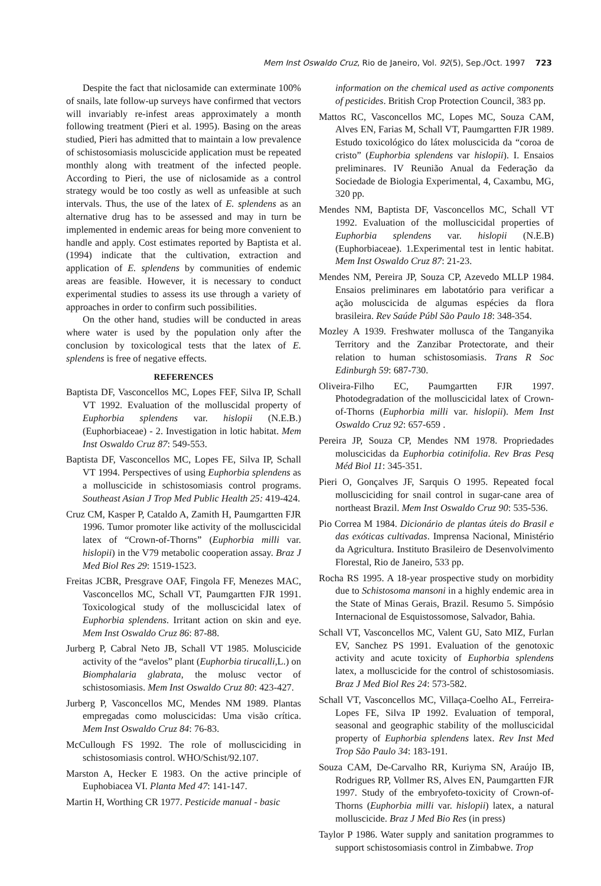Mem Inst Oswaldo Cruz, Rio de Janeiro, Vol. 92(5), Sep./Oct. 1997 723
Despite the fact that niclosamide can exterminate 100% of snails, late follow-up surveys have confirmed that vectors will invariably re-infest areas approximately a month following treatment (Pieri et al. 1995). Basing on the areas studied, Pieri has admitted that to maintain a low prevalence of schistosomiasis moluscicide application must be repeated monthly along with treatment of the infected people. According to Pieri, the use of niclosamide as a control strategy would be too costly as well as unfeasible at such intervals. Thus, the use of the latex of E. splendens as an alternative drug has to be assessed and may in turn be implemented in endemic areas for being more convenient to handle and apply. Cost estimates reported by Baptista et al. (1994) indicate that the cultivation, extraction and application of E. splendens by communities of endemic areas are feasible. However, it is necessary to conduct experimental studies to assess its use through a variety of approaches in order to confirm such possibilities.
On the other hand, studies will be conducted in areas where water is used by the population only after the conclusion by toxicological tests that the latex of E. splendens is free of negative effects.
REFERENCES
Baptista DF, Vasconcellos MC, Lopes FEF, Silva IP, Schall VT 1992. Evaluation of the molluscidal property of Euphorbia splendens var. hislopii (N.E.B.) (Euphorbiaceae) - 2. Investigation in lotic habitat. Mem Inst Oswaldo Cruz 87: 549-553.
Baptista DF, Vasconcellos MC, Lopes FE, Silva IP, Schall VT 1994. Perspectives of using Euphorbia splendens as a molluscicide in schistosomiasis control programs. Southeast Asian J Trop Med Public Health 25: 419-424.
Cruz CM, Kasper P, Cataldo A, Zamith H, Paumgartten FJR 1996. Tumor promoter like activity of the molluscicidal latex of “Crown-of-Thorns” (Euphorbia milli var. hislopii) in the V79 metabolic cooperation assay. Braz J Med Biol Res 29: 1519-1523.
Freitas JCBR, Presgrave OAF, Fingola FF, Menezes MAC, Vasconcellos MC, Schall VT, Paumgartten FJR 1991. Toxicological study of the molluscicidal latex of Euphorbia splendens. Irritant action on skin and eye. Mem Inst Oswaldo Cruz 86: 87-88.
Jurberg P, Cabral Neto JB, Schall VT 1985. Moluscicide activity of the “avelos” plant (Euphorbia tirucalli,L.) on Biomphalaria glabrata, the molusc vector of schistosomiasis. Mem Inst Oswaldo Cruz 80: 423-427.
Jurberg P, Vasconcellos MC, Mendes NM 1989. Plantas empregadas como moluscicidas: Uma visão crítica. Mem Inst Oswaldo Cruz 84: 76-83.
McCullough FS 1992. The role of mollusciciding in schistosomiasis control. WHO/Schist/92.107.
Marston A, Hecker E 1983. On the active principle of Euphobiacea VI. Planta Med 47: 141-147.
Martin H, Worthing CR 1977. Pesticide manual - basic
information on the chemical used as active components of pesticides. British Crop Protection Council, 383 pp.
Mattos RC, Vasconcellos MC, Lopes MC, Souza CAM, Alves EN, Farias M, Schall VT, Paumgartten FJR 1989. Estudo toxicológico do látex moluscicida da “coroa de cristo” (Euphorbia splendens var hislopii). I. Ensaios preliminares. IV Reunião Anual da Federação da Sociedade de Biologia Experimental, 4, Caxambu, MG, 320 pp.
Mendes NM, Baptista DF, Vasconcellos MC, Schall VT 1992. Evaluation of the molluscicidal properties of Euphorbia splendens var. hislopii (N.E.B) (Euphorbiaceae). 1.Experimental test in lentic habitat. Mem Inst Oswaldo Cruz 87: 21-23.
Mendes NM, Pereira JP, Souza CP, Azevedo MLLP 1984. Ensaios preliminares em labotatório para verificar a ação moluscicida de algumas espécies da flora brasileira. Rev Saúde Públ São Paulo 18: 348-354.
Mozley A 1939. Freshwater mollusca of the Tanganyika Territory and the Zanzibar Protectorate, and their relation to human schistosomiasis. Trans R Soc Edinburgh 59: 687-730.
Oliveira-Filho EC, Paumgartten FJR 1997. Photodegradation of the molluscicidal latex of Crown-of-Thorns (Euphorbia milli var. hislopii). Mem Inst Oswaldo Cruz 92: 657-659 .
Pereira JP, Souza CP, Mendes NM 1978. Propriedades moluscicidas da Euphorbia cotinifolia. Rev Bras Pesq Méd Biol 11: 345-351.
Pieri O, Gonçalves JF, Sarquis O 1995. Repeated focal mollusciciding for snail control in sugar-cane area of northeast Brazil. Mem Inst Oswaldo Cruz 90: 535-536.
Pio Correa M 1984. Dicionário de plantas úteis do Brasil e das exóticas cultivadas. Imprensa Nacional, Ministério da Agricultura. Instituto Brasileiro de Desenvolvimento Florestal, Rio de Janeiro, 533 pp.
Rocha RS 1995. A 18-year prospective study on morbidity due to Schistosoma mansoni in a highly endemic area in the State of Minas Gerais, Brazil. Resumo 5. Simpósio Internacional de Esquistossomose, Salvador, Bahia.
Schall VT, Vasconcellos MC, Valent GU, Sato MIZ, Furlan EV, Sanchez PS 1991. Evaluation of the genotoxic activity and acute toxicity of Euphorbia splendens latex, a molluscicide for the control of schistosomiasis. Braz J Med Biol Res 24: 573-582.
Schall VT, Vasconcellos MC, Villaça-Coelho AL, Ferreira-Lopes FE, Silva IP 1992. Evaluation of temporal, seasonal and geographic stability of the molluscicidal property of Euphorbia splendens latex. Rev Inst Med Trop São Paulo 34: 183-191.
Souza CAM, De-Carvalho RR, Kuriyma SN, Araújo IB, Rodrigues RP, Vollmer RS, Alves EN, Paumgartten FJR 1997. Study of the embryofeto-toxicity of Crown-of-Thorns (Euphorbia milli var. hislopii) latex, a natural molluscicide. Braz J Med Bio Res (in press)
Taylor P 1986. Water supply and sanitation programmes to support schistosomiasis control in Zimbabwe. Trop